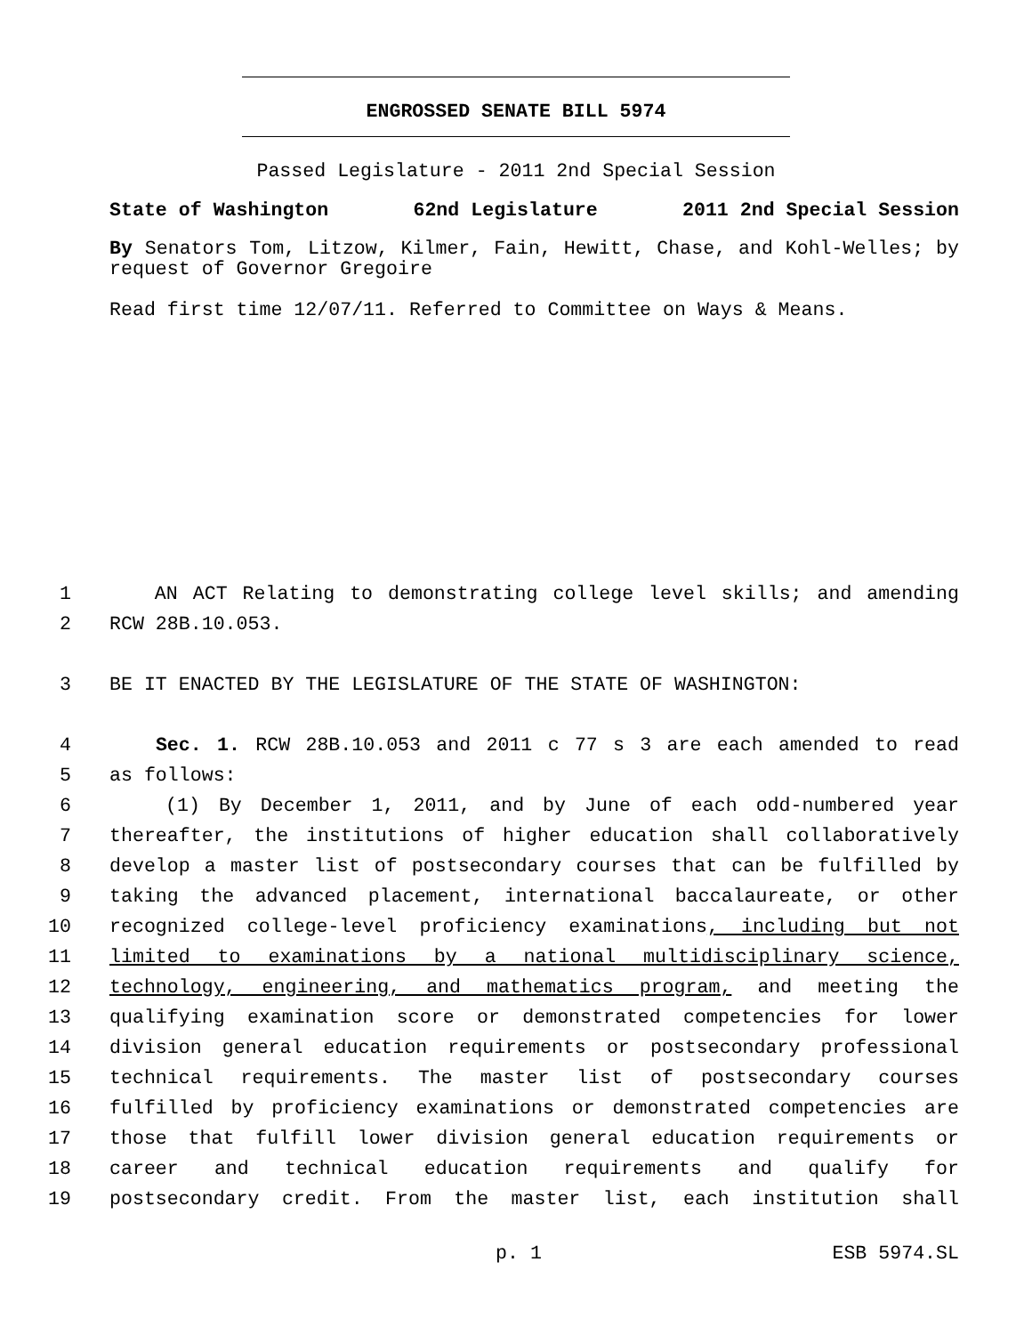ENGROSSED SENATE BILL 5974
Passed Legislature - 2011 2nd Special Session
State of Washington 62nd Legislature 2011 2nd Special Session
By Senators Tom, Litzow, Kilmer, Fain, Hewitt, Chase, and Kohl-Welles; by request of Governor Gregoire
Read first time 12/07/11. Referred to Committee on Ways & Means.
1 AN ACT Relating to demonstrating college level skills; and amending
2 RCW 28B.10.053.
3 BE IT ENACTED BY THE LEGISLATURE OF THE STATE OF WASHINGTON:
4 Sec. 1. RCW 28B.10.053 and 2011 c 77 s 3 are each amended to read
5 as follows:
6 (1) By December 1, 2011, and by June of each odd-numbered year
7 thereafter, the institutions of higher education shall collaboratively
8 develop a master list of postsecondary courses that can be fulfilled by
9 taking the advanced placement, international baccalaureate, or other
10 recognized college-level proficiency examinations, including but not
11 limited to examinations by a national multidisciplinary science,
12 technology, engineering, and mathematics program, and meeting the
13 qualifying examination score or demonstrated competencies for lower
14 division general education requirements or postsecondary professional
15 technical requirements. The master list of postsecondary courses
16 fulfilled by proficiency examinations or demonstrated competencies are
17 those that fulfill lower division general education requirements or
18 career and technical education requirements and qualify for
19 postsecondary credit. From the master list, each institution shall
p. 1 ESB 5974.SL